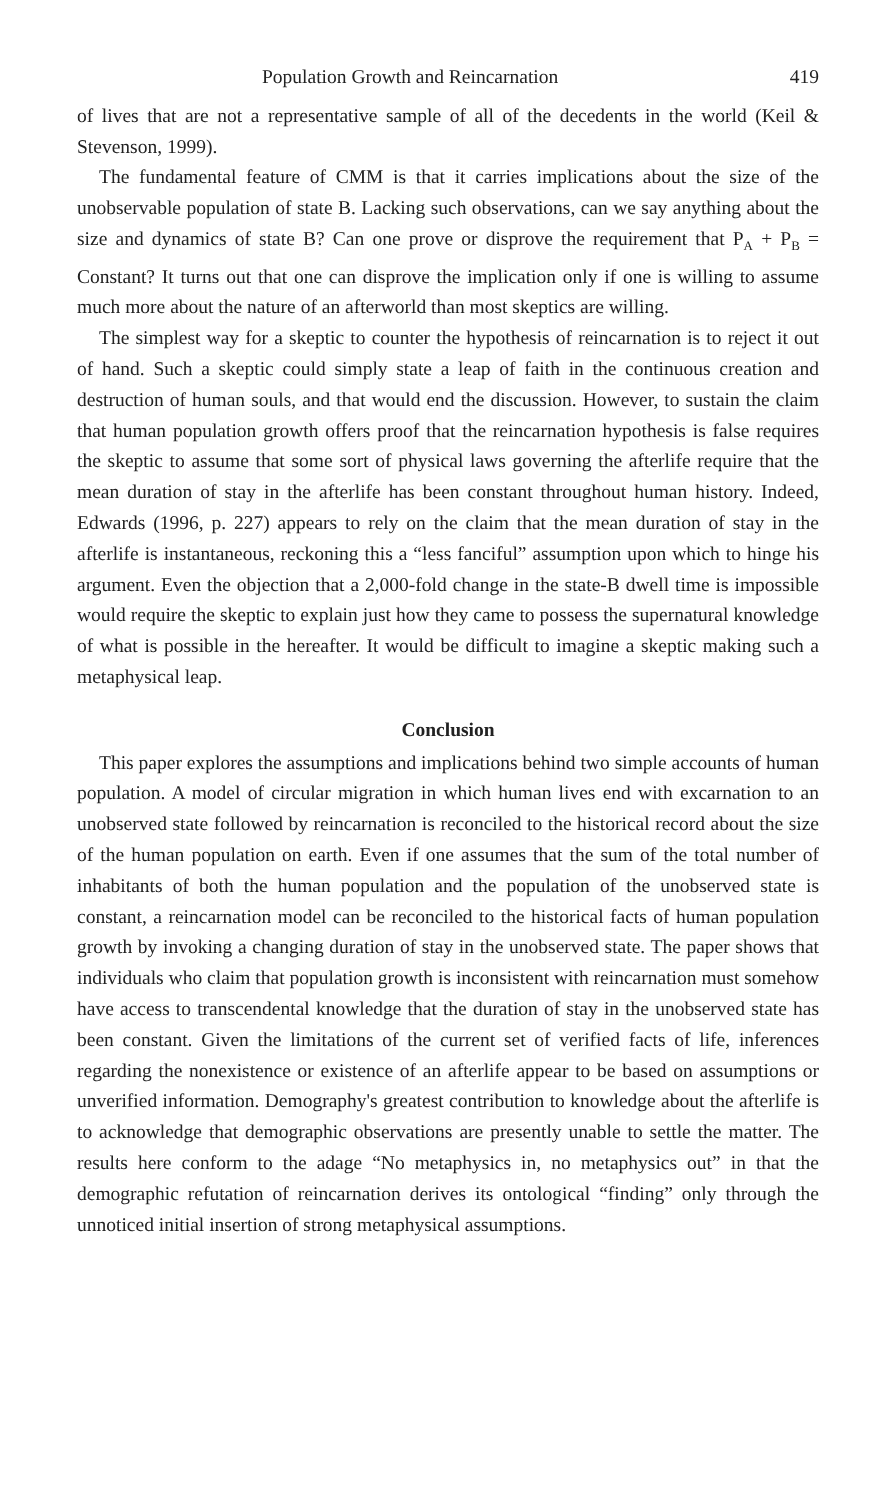Population Growth and Reincarnation 419
of lives that are not a representative sample of all of the decedents in the world (Keil & Stevenson, 1999).
The fundamental feature of CMM is that it carries implications about the size of the unobservable population of state B. Lacking such observations, can we say anything about the size and dynamics of state B? Can one prove or disprove the requirement that P<sub>A</sub> + P<sub>B</sub> = Constant? It turns out that one can disprove the implication only if one is willing to assume much more about the nature of an afterworld than most skeptics are willing.
The simplest way for a skeptic to counter the hypothesis of reincarnation is to reject it out of hand. Such a skeptic could simply state a leap of faith in the continuous creation and destruction of human souls, and that would end the discussion. However, to sustain the claim that human population growth offers proof that the reincarnation hypothesis is false requires the skeptic to assume that some sort of physical laws governing the afterlife require that the mean duration of stay in the afterlife has been constant throughout human history. Indeed, Edwards (1996, p. 227) appears to rely on the claim that the mean duration of stay in the afterlife is instantaneous, reckoning this a “less fanciful” assumption upon which to hinge his argument. Even the objection that a 2,000-fold change in the state-B dwell time is impossible would require the skeptic to explain just how they came to possess the supernatural knowledge of what is possible in the hereafter. It would be difficult to imagine a skeptic making such a metaphysical leap.
Conclusion
This paper explores the assumptions and implications behind two simple accounts of human population. A model of circular migration in which human lives end with excarnation to an unobserved state followed by reincarnation is reconciled to the historical record about the size of the human population on earth. Even if one assumes that the sum of the total number of inhabitants of both the human population and the population of the unobserved state is constant, a reincarnation model can be reconciled to the historical facts of human population growth by invoking a changing duration of stay in the unobserved state. The paper shows that individuals who claim that population growth is inconsistent with reincarnation must somehow have access to transcendental knowledge that the duration of stay in the unobserved state has been constant. Given the limitations of the current set of verified facts of life, inferences regarding the nonexistence or existence of an afterlife appear to be based on assumptions or unverified information. Demography's greatest contribution to knowledge about the afterlife is to acknowledge that demographic observations are presently unable to settle the matter. The results here conform to the adage “No metaphysics in, no metaphysics out” in that the demographic refutation of reincarnation derives its ontological “finding” only through the unnoticed initial insertion of strong metaphysical assumptions.